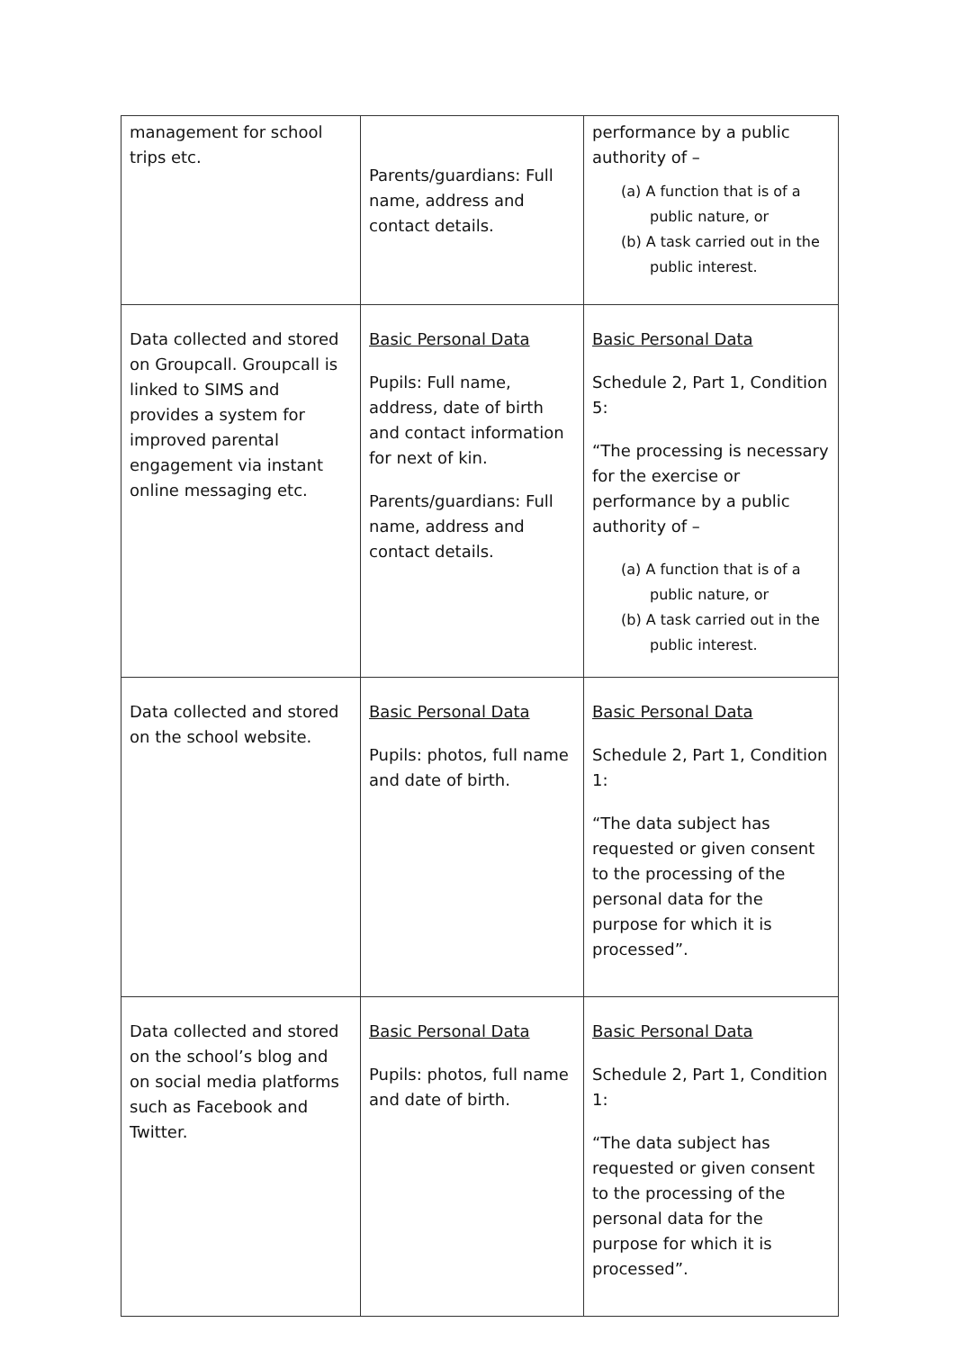| management for school trips etc. | Parents/guardians: Full name, address and contact details. | performance by a public authority of – (a) A function that is of a public nature, or (b) A task carried out in the public interest. |
| Data collected and stored on Groupcall. Groupcall is linked to SIMS and provides a system for improved parental engagement via instant online messaging etc. | Basic Personal Data Pupils: Full name, address, date of birth and contact information for next of kin. Parents/guardians: Full name, address and contact details. | Basic Personal Data Schedule 2, Part 1, Condition 5: “The processing is necessary for the exercise or performance by a public authority of – (a) A function that is of a public nature, or (b) A task carried out in the public interest. |
| Data collected and stored on the school website. | Basic Personal Data Pupils: photos, full name and date of birth. | Basic Personal Data Schedule 2, Part 1, Condition 1: “The data subject has requested or given consent to the processing of the personal data for the purpose for which it is processed”. |
| Data collected and stored on the school’s blog and on social media platforms such as Facebook and Twitter. | Basic Personal Data Pupils: photos, full name and date of birth. | Basic Personal Data Schedule 2, Part 1, Condition 1: “The data subject has requested or given consent to the processing of the personal data for the purpose for which it is processed”. |